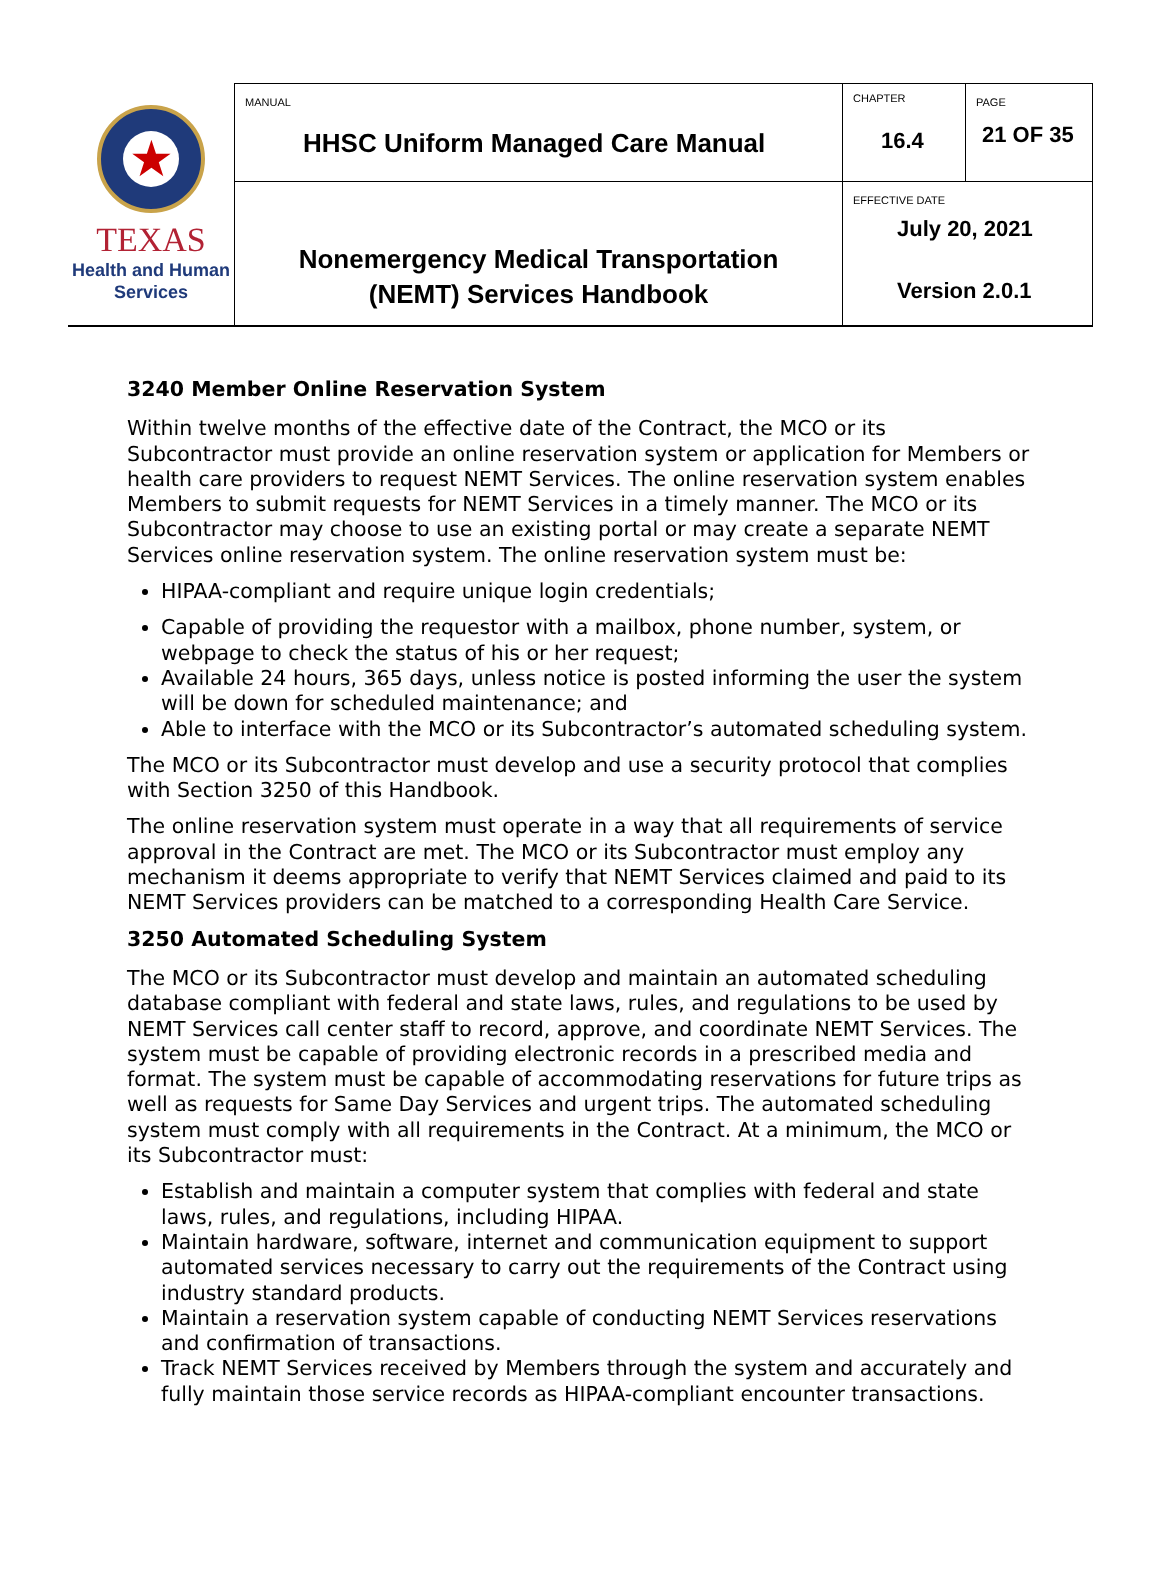| ★ TEXAS Health and Human Services | MANUAL HHSC Uniform Managed Care Manual | CHAPTER 16.4 | PAGE 21 OF 35 |
| | Nonemergency Medical Transportation (NEMT) Services Handbook | EFFECTIVE DATE July 20, 2021 Version 2.0.1 | |
3240 Member Online Reservation System
Within twelve months of the effective date of the Contract, the MCO or its Subcontractor must provide an online reservation system or application for Members or health care providers to request NEMT Services. The online reservation system enables Members to submit requests for NEMT Services in a timely manner. The MCO or its Subcontractor may choose to use an existing portal or may create a separate NEMT Services online reservation system. The online reservation system must be:
HIPAA-compliant and require unique login credentials;
Capable of providing the requestor with a mailbox, phone number, system, or webpage to check the status of his or her request;
Available 24 hours, 365 days, unless notice is posted informing the user the system will be down for scheduled maintenance; and
Able to interface with the MCO or its Subcontractor’s automated scheduling system.
The MCO or its Subcontractor must develop and use a security protocol that complies with Section 3250 of this Handbook.
The online reservation system must operate in a way that all requirements of service approval in the Contract are met. The MCO or its Subcontractor must employ any mechanism it deems appropriate to verify that NEMT Services claimed and paid to its NEMT Services providers can be matched to a corresponding Health Care Service.
3250 Automated Scheduling System
The MCO or its Subcontractor must develop and maintain an automated scheduling database compliant with federal and state laws, rules, and regulations to be used by NEMT Services call center staff to record, approve, and coordinate NEMT Services. The system must be capable of providing electronic records in a prescribed media and format. The system must be capable of accommodating reservations for future trips as well as requests for Same Day Services and urgent trips. The automated scheduling system must comply with all requirements in the Contract. At a minimum, the MCO or its Subcontractor must:
Establish and maintain a computer system that complies with federal and state laws, rules, and regulations, including HIPAA.
Maintain hardware, software, internet and communication equipment to support automated services necessary to carry out the requirements of the Contract using industry standard products.
Maintain a reservation system capable of conducting NEMT Services reservations and confirmation of transactions.
Track NEMT Services received by Members through the system and accurately and fully maintain those service records as HIPAA-compliant encounter transactions.